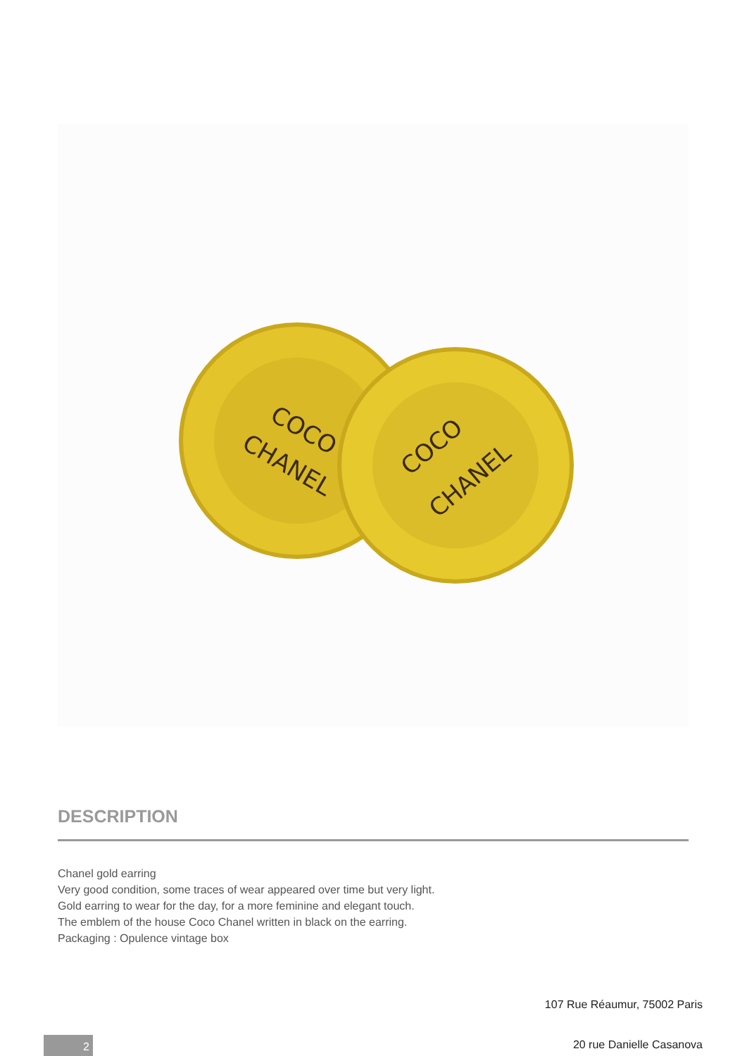COCO
CHANEL
COCO
CHANEL
DESCRIPTION
Chanel gold earring
Very good condition, some traces of wear appeared over time but very light.
Gold earring to wear for the day, for a more feminine and elegant touch.
The emblem of the house Coco Chanel written in black on the earring.
Packaging : Opulence vintage box
107 Rue Réaumur, 75002 Paris
2 20 rue Danielle Casanova